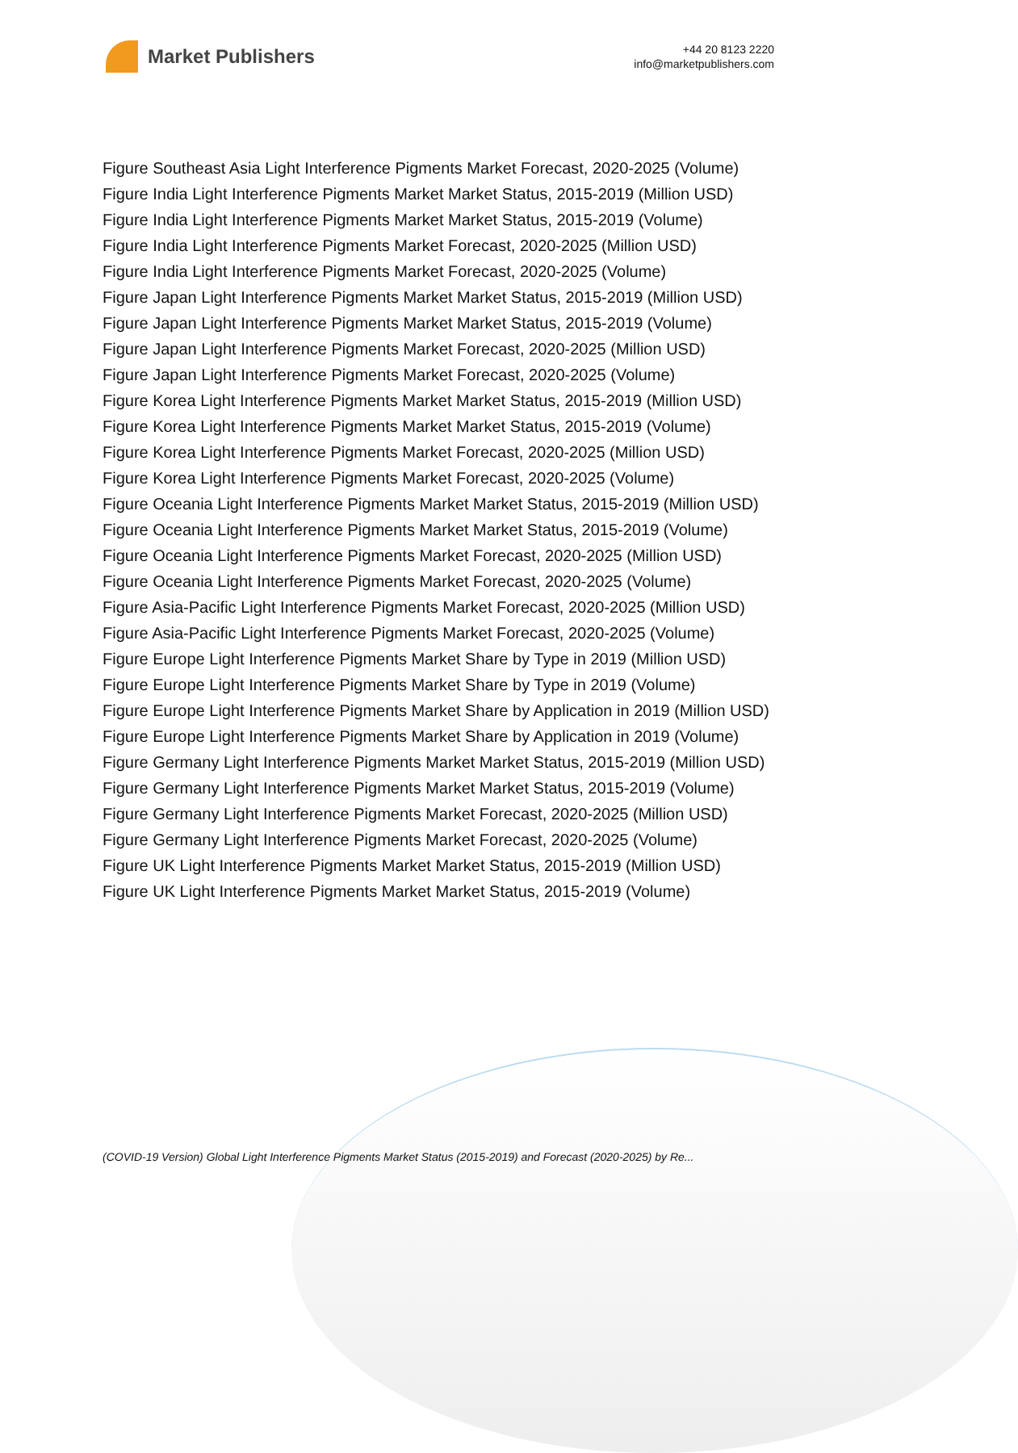Market Publishers
+44 20 8123 2220
info@marketpublishers.com
Figure Southeast Asia Light Interference Pigments Market Forecast, 2020-2025 (Volume)
Figure India Light Interference Pigments Market Market Status, 2015-2019 (Million USD)
Figure India Light Interference Pigments Market Market Status, 2015-2019 (Volume)
Figure India Light Interference Pigments Market Forecast, 2020-2025 (Million USD)
Figure India Light Interference Pigments Market Forecast, 2020-2025 (Volume)
Figure Japan Light Interference Pigments Market Market Status, 2015-2019 (Million USD)
Figure Japan Light Interference Pigments Market Market Status, 2015-2019 (Volume)
Figure Japan Light Interference Pigments Market Forecast, 2020-2025 (Million USD)
Figure Japan Light Interference Pigments Market Forecast, 2020-2025 (Volume)
Figure Korea Light Interference Pigments Market Market Status, 2015-2019 (Million USD)
Figure Korea Light Interference Pigments Market Market Status, 2015-2019 (Volume)
Figure Korea Light Interference Pigments Market Forecast, 2020-2025 (Million USD)
Figure Korea Light Interference Pigments Market Forecast, 2020-2025 (Volume)
Figure Oceania Light Interference Pigments Market Market Status, 2015-2019 (Million USD)
Figure Oceania Light Interference Pigments Market Market Status, 2015-2019 (Volume)
Figure Oceania Light Interference Pigments Market Forecast, 2020-2025 (Million USD)
Figure Oceania Light Interference Pigments Market Forecast, 2020-2025 (Volume)
Figure Asia-Pacific Light Interference Pigments Market Forecast, 2020-2025 (Million USD)
Figure Asia-Pacific Light Interference Pigments Market Forecast, 2020-2025 (Volume)
Figure Europe Light Interference Pigments Market Share by Type in 2019 (Million USD)
Figure Europe Light Interference Pigments Market Share by Type in 2019 (Volume)
Figure Europe Light Interference Pigments Market Share by Application in 2019 (Million USD)
Figure Europe Light Interference Pigments Market Share by Application in 2019 (Volume)
Figure Germany Light Interference Pigments Market Market Status, 2015-2019 (Million USD)
Figure Germany Light Interference Pigments Market Market Status, 2015-2019 (Volume)
Figure Germany Light Interference Pigments Market Forecast, 2020-2025 (Million USD)
Figure Germany Light Interference Pigments Market Forecast, 2020-2025 (Volume)
Figure UK Light Interference Pigments Market Market Status, 2015-2019 (Million USD)
Figure UK Light Interference Pigments Market Market Status, 2015-2019 (Volume)
(COVID-19 Version) Global Light Interference Pigments Market Status (2015-2019) and Forecast (2020-2025) by Re...